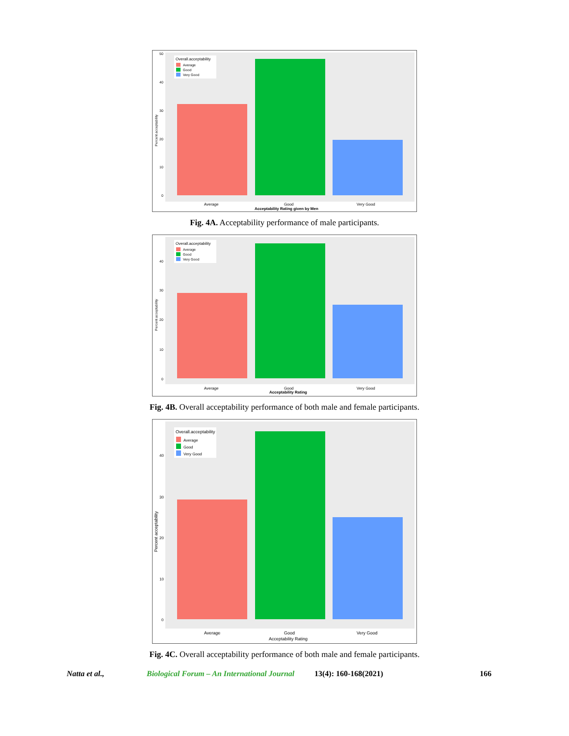Overall.acceptability
Average
Good
Very Good
50
40
30
20
10
0
Percent acceptability
Average
Good
Very Good
Acceptability Rating given by Men
Fig. 4A. Acceptability performance of male participants.
Overall.acceptability
Average
Good
Very Good
40
30
20
10
0
Percent acceptability
Average
Good
Very Good
Acceptability Rating
Fig. 4B. Overall acceptability performance of both male and female participants.
Overall.acceptability
Average
Good
Very Good
40
30
20
10
0
Percent acceptability
Average
Good
Very Good
Acceptability Rating
Fig. 4C. Overall acceptability performance of both male and female participants.
Natta et al., Biological Forum – An International Journal 13(4): 160-168(2021) 166